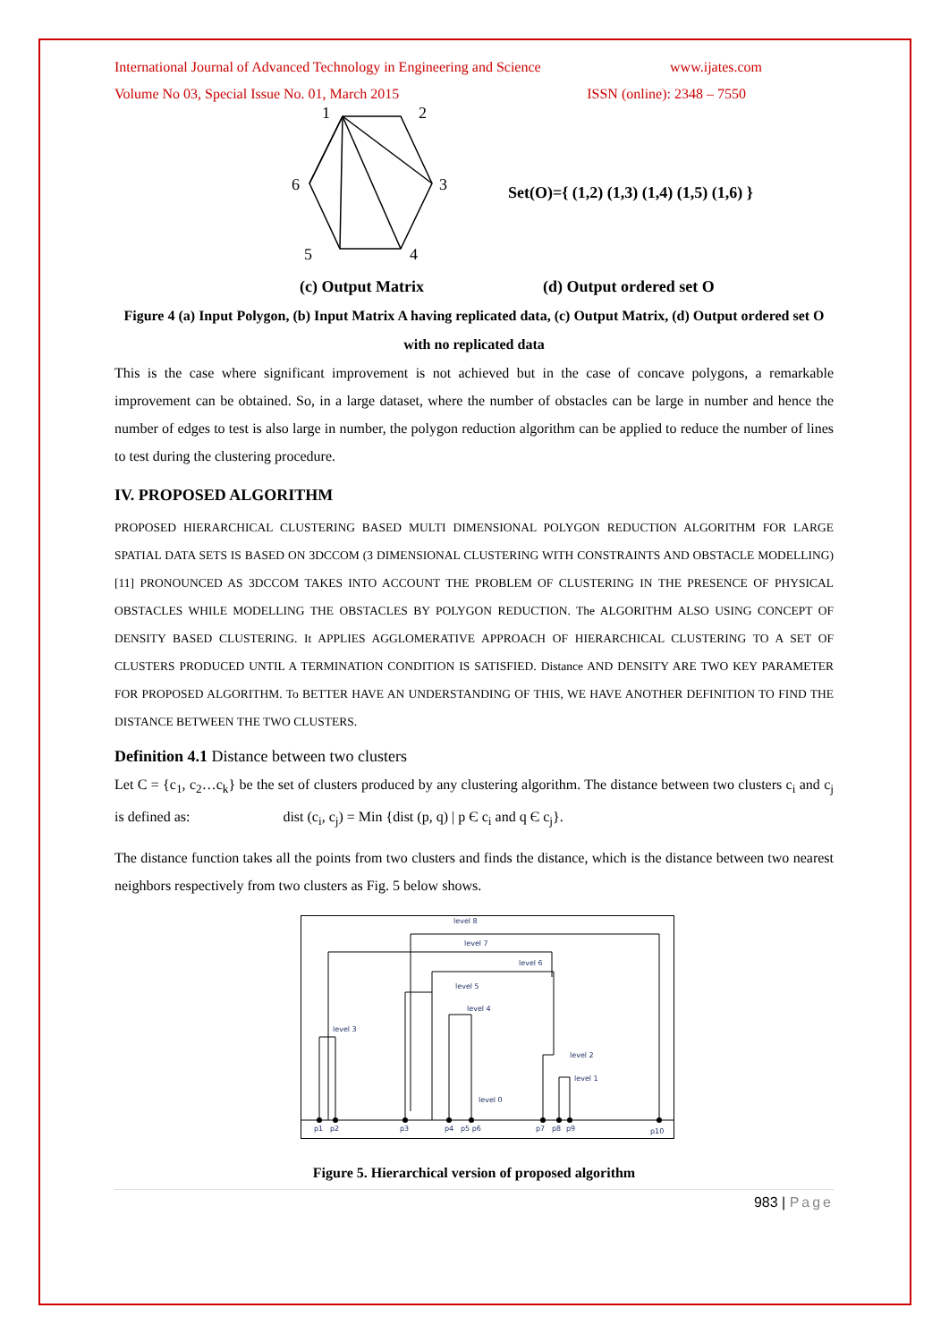International Journal of Advanced Technology in Engineering and Science www.ijates.com
Volume No 03, Special Issue No. 01, March 2015 ISSN (online): 2348 – 7550
1
2
3
4
5
6
Set(O)={ (1,2) (1,3) (1,4) (1,5) (1,6) }
(c) Output Matrix (d) Output ordered set O
Figure 4 (a) Input Polygon, (b) Input Matrix A having replicated data, (c) Output Matrix, (d) Output ordered set O with no replicated data
This is the case where significant improvement is not achieved but in the case of concave polygons, a remarkable improvement can be obtained. So, in a large dataset, where the number of obstacles can be large in number and hence the number of edges to test is also large in number, the polygon reduction algorithm can be applied to reduce the number of lines to test during the clustering procedure.
IV. PROPOSED ALGORITHM
PROPOSED HIERARCHICAL CLUSTERING BASED MULTI DIMENSIONAL POLYGON REDUCTION ALGORITHM FOR LARGE SPATIAL DATA SETS IS BASED ON 3DCCOM (3 DIMENSIONAL CLUSTERING WITH CONSTRAINTS AND OBSTACLE MODELLING)[11] PRONOUNCED AS 3DCCOM TAKES INTO ACCOUNT THE PROBLEM OF CLUSTERING IN THE PRESENCE OF PHYSICAL OBSTACLES WHILE MODELLING THE OBSTACLES BY POLYGON REDUCTION. The ALGORITHM ALSO USING CONCEPT OF DENSITY BASED CLUSTERING. It APPLIES AGGLOMERATIVE APPROACH OF HIERARCHICAL CLUSTERING TO A SET OF CLUSTERS PRODUCED UNTIL A TERMINATION CONDITION IS SATISFIED. Distance AND DENSITY ARE TWO KEY PARAMETER FOR PROPOSED ALGORITHM. To BETTER HAVE AN UNDERSTANDING OF THIS, WE HAVE ANOTHER DEFINITION TO FIND THE DISTANCE BETWEEN THE TWO CLUSTERS.
Definition 4.1 Distance between two clusters
Let C = {c<sub>1</sub>, c<sub>2</sub>…c<sub>k</sub>} be the set of clusters produced by any clustering algorithm. The distance between two clusters c<sub>i</sub> and c<sub>j</sub> is defined as: dist (c<sub>i</sub>, c<sub>j</sub>) = Min {dist (p, q) | p Є c<sub>i</sub> and q Є c<sub>j</sub>}.
The distance function takes all the points from two clusters and finds the distance, which is the distance between two nearest neighbors respectively from two clusters as Fig. 5 below shows.
level 8
level 7
level 6
level 5
level 4
level 3
level 2
level 1
level 0
p1
p2
p3
p4
p5 p6
p7
p8
p9
p10
Figure 5. Hierarchical version of proposed algorithm
983 | Page